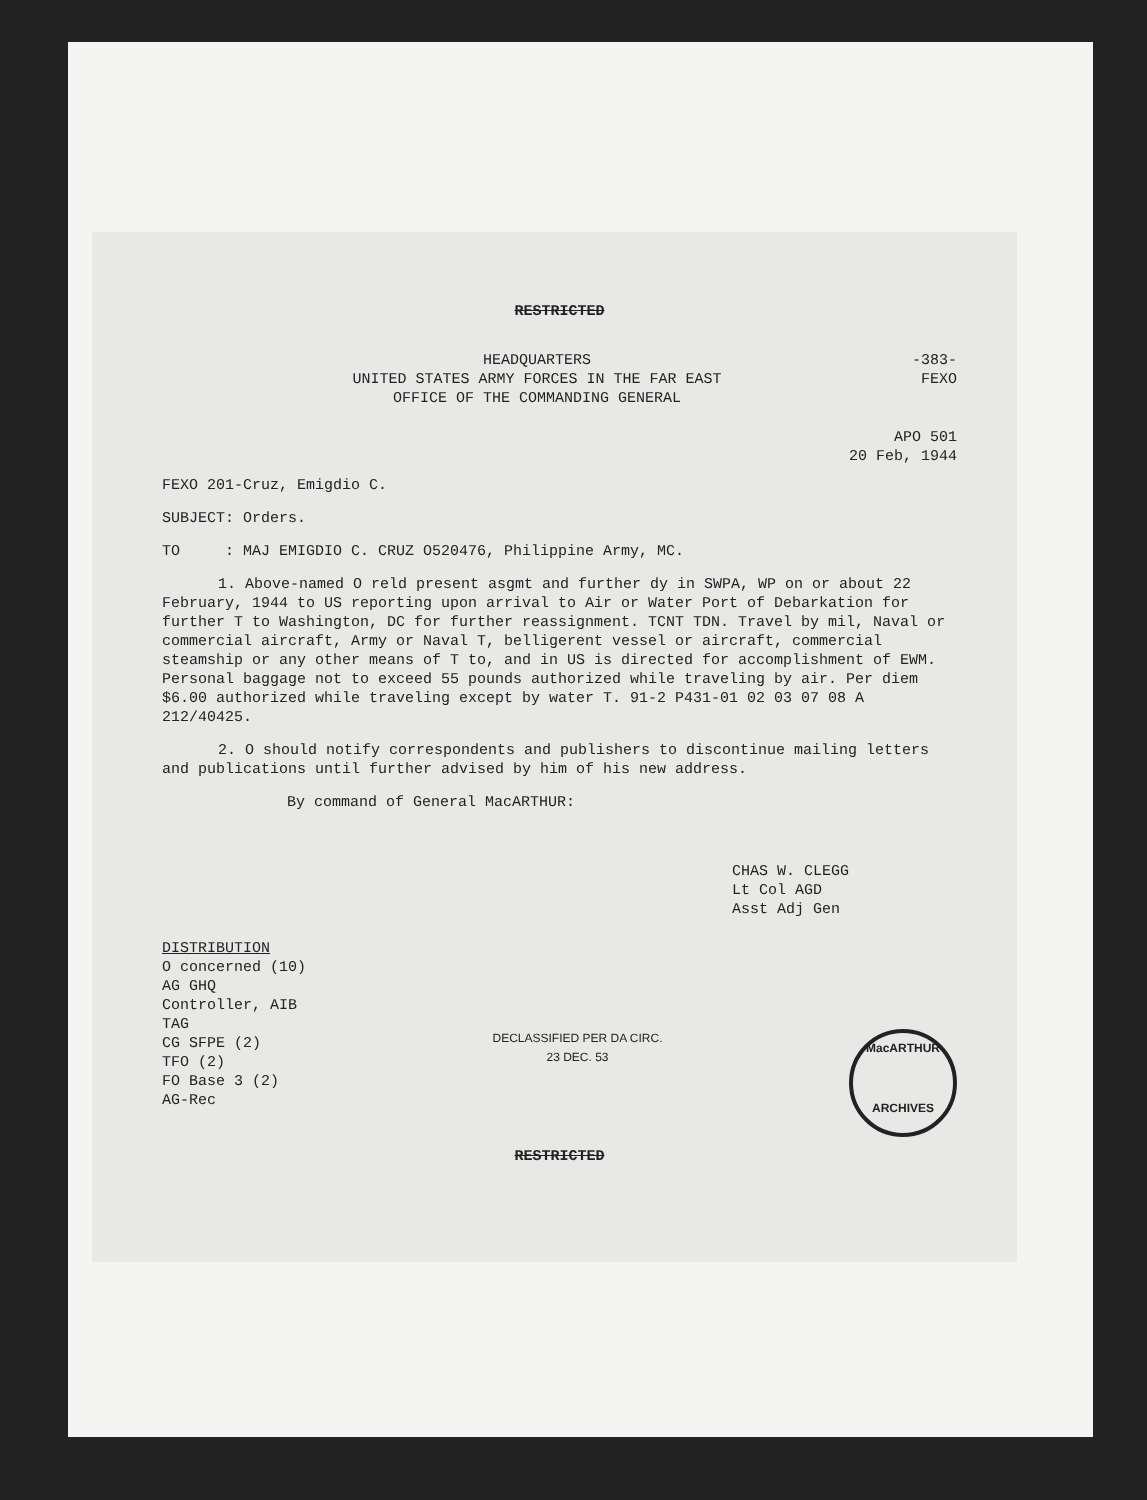RESTRICTED
HEADQUARTERS
UNITED STATES ARMY FORCES IN THE FAR EAST
OFFICE OF THE COMMANDING GENERAL
-383-
FEXO
APO 501
20 Feb, 1944
FEXO 201-Cruz, Emigdio C.
SUBJECT: Orders.
TO : MAJ EMIGDIO C. CRUZ O520476, Philippine Army, MC.
1. Above-named O reld present asgmt and further dy in SWPA, WP on or about 22 February, 1944 to US reporting upon arrival to Air or Water Port of Debarkation for further T to Washington, DC for further reassignment. TCNT TDN. Travel by mil, Naval or commercial aircraft, Army or Naval T, belligerent vessel or aircraft, commercial steamship or any other means of T to, and in US is directed for accomplishment of EWM. Personal baggage not to exceed 55 pounds authorized while traveling by air. Per diem $6.00 authorized while traveling except by water T. 91-2 P431-01 02 03 07 08 A 212/40425.
2. O should notify correspondents and publishers to discontinue mailing letters and publications until further advised by him of his new address.
By command of General MacARTHUR:
CHAS W. CLEGG
Lt Col AGD
Asst Adj Gen
DISTRIBUTION
O concerned (10)
AG GHQ
Controller, AIB
TAG
CG SFPE (2)
TFO (2)
FO Base 3 (2)
AG-Rec
DECLASSIFIED PER DA CIRC.
23 DEC. 53
MacARTHUR
ARCHIVES
RESTRICTED